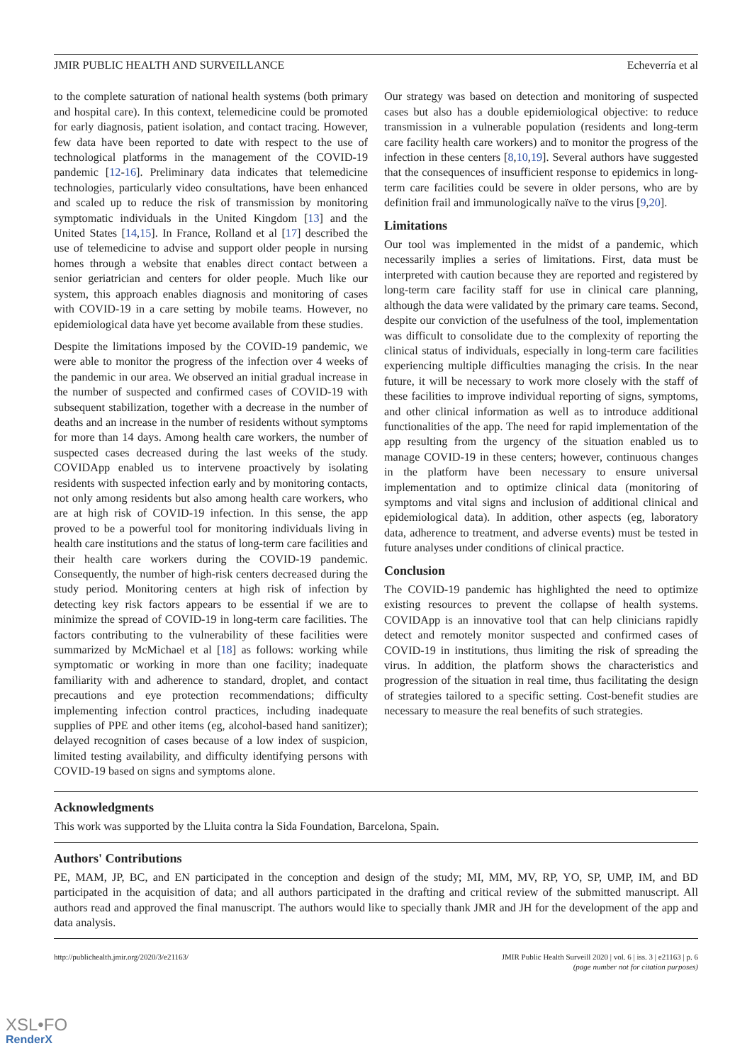JMIR PUBLIC HEALTH AND SURVEILLANCE Echeverría et al
to the complete saturation of national health systems (both primary and hospital care). In this context, telemedicine could be promoted for early diagnosis, patient isolation, and contact tracing. However, few data have been reported to date with respect to the use of technological platforms in the management of the COVID-19 pandemic [12-16]. Preliminary data indicates that telemedicine technologies, particularly video consultations, have been enhanced and scaled up to reduce the risk of transmission by monitoring symptomatic individuals in the United Kingdom [13] and the United States [14,15]. In France, Rolland et al [17] described the use of telemedicine to advise and support older people in nursing homes through a website that enables direct contact between a senior geriatrician and centers for older people. Much like our system, this approach enables diagnosis and monitoring of cases with COVID-19 in a care setting by mobile teams. However, no epidemiological data have yet become available from these studies.
Despite the limitations imposed by the COVID-19 pandemic, we were able to monitor the progress of the infection over 4 weeks of the pandemic in our area. We observed an initial gradual increase in the number of suspected and confirmed cases of COVID-19 with subsequent stabilization, together with a decrease in the number of deaths and an increase in the number of residents without symptoms for more than 14 days. Among health care workers, the number of suspected cases decreased during the last weeks of the study. COVIDApp enabled us to intervene proactively by isolating residents with suspected infection early and by monitoring contacts, not only among residents but also among health care workers, who are at high risk of COVID-19 infection. In this sense, the app proved to be a powerful tool for monitoring individuals living in health care institutions and the status of long-term care facilities and their health care workers during the COVID-19 pandemic. Consequently, the number of high-risk centers decreased during the study period. Monitoring centers at high risk of infection by detecting key risk factors appears to be essential if we are to minimize the spread of COVID-19 in long-term care facilities. The factors contributing to the vulnerability of these facilities were summarized by McMichael et al [18] as follows: working while symptomatic or working in more than one facility; inadequate familiarity with and adherence to standard, droplet, and contact precautions and eye protection recommendations; difficulty implementing infection control practices, including inadequate supplies of PPE and other items (eg, alcohol-based hand sanitizer); delayed recognition of cases because of a low index of suspicion, limited testing availability, and difficulty identifying persons with COVID-19 based on signs and symptoms alone.
Our strategy was based on detection and monitoring of suspected cases but also has a double epidemiological objective: to reduce transmission in a vulnerable population (residents and long-term care facility health care workers) and to monitor the progress of the infection in these centers [8,10,19]. Several authors have suggested that the consequences of insufficient response to epidemics in long-term care facilities could be severe in older persons, who are by definition frail and immunologically naïve to the virus [9,20].
Limitations
Our tool was implemented in the midst of a pandemic, which necessarily implies a series of limitations. First, data must be interpreted with caution because they are reported and registered by long-term care facility staff for use in clinical care planning, although the data were validated by the primary care teams. Second, despite our conviction of the usefulness of the tool, implementation was difficult to consolidate due to the complexity of reporting the clinical status of individuals, especially in long-term care facilities experiencing multiple difficulties managing the crisis. In the near future, it will be necessary to work more closely with the staff of these facilities to improve individual reporting of signs, symptoms, and other clinical information as well as to introduce additional functionalities of the app. The need for rapid implementation of the app resulting from the urgency of the situation enabled us to manage COVID-19 in these centers; however, continuous changes in the platform have been necessary to ensure universal implementation and to optimize clinical data (monitoring of symptoms and vital signs and inclusion of additional clinical and epidemiological data). In addition, other aspects (eg, laboratory data, adherence to treatment, and adverse events) must be tested in future analyses under conditions of clinical practice.
Conclusion
The COVID-19 pandemic has highlighted the need to optimize existing resources to prevent the collapse of health systems. COVIDApp is an innovative tool that can help clinicians rapidly detect and remotely monitor suspected and confirmed cases of COVID-19 in institutions, thus limiting the risk of spreading the virus. In addition, the platform shows the characteristics and progression of the situation in real time, thus facilitating the design of strategies tailored to a specific setting. Cost-benefit studies are necessary to measure the real benefits of such strategies.
Acknowledgments
This work was supported by the Lluita contra la Sida Foundation, Barcelona, Spain.
Authors' Contributions
PE, MAM, JP, BC, and EN participated in the conception and design of the study; MI, MM, MV, RP, YO, SP, UMP, IM, and BD participated in the acquisition of data; and all authors participated in the drafting and critical review of the submitted manuscript. All authors read and approved the final manuscript. The authors would like to specially thank JMR and JH for the development of the app and data analysis.
http://publichealth.jmir.org/2020/3/e21163/ JMIR Public Health Surveill 2020 | vol. 6 | iss. 3 | e21163 | p. 6
(page number not for citation purposes)
XSL•FO
RenderX